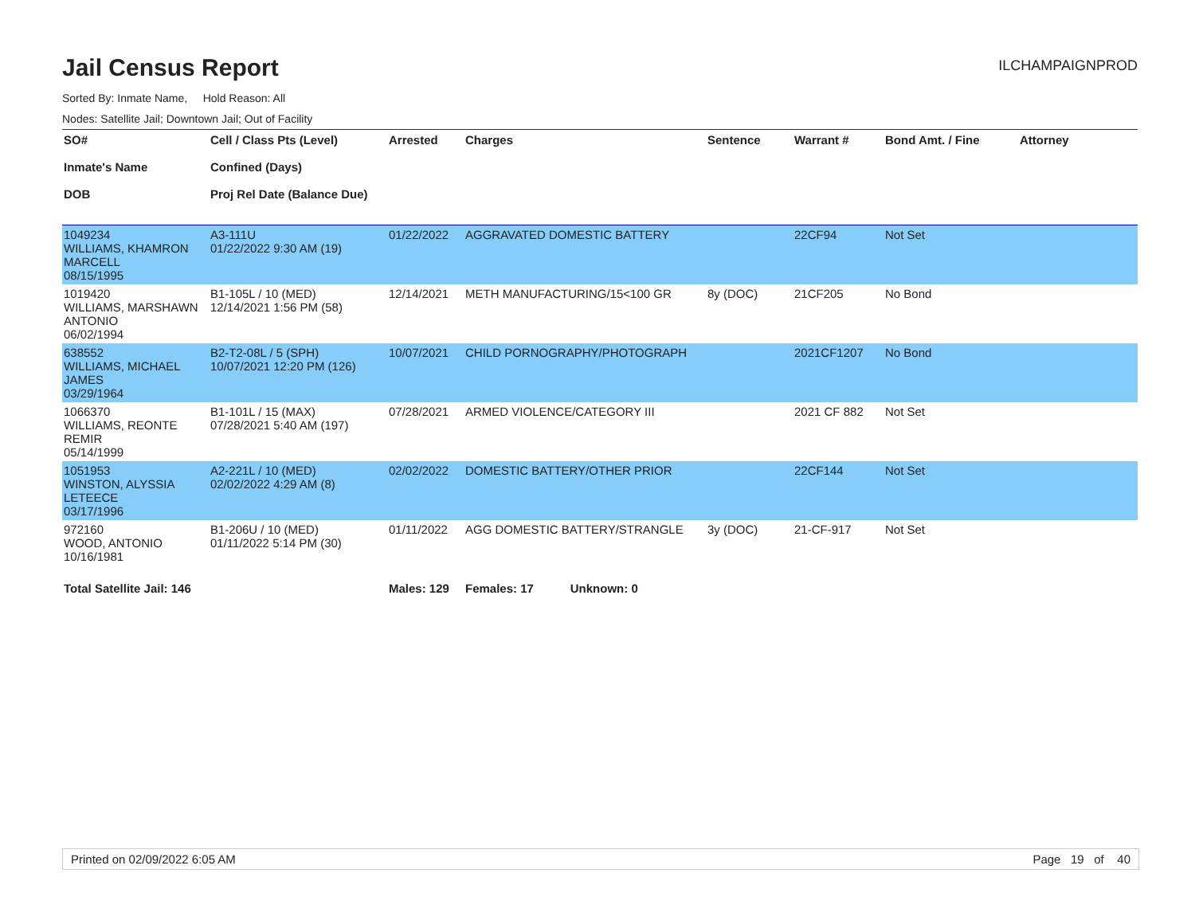Jail Census Report
ILCHAMPAIGNPROD
Sorted By: Inmate Name, Hold Reason: All
Nodes: Satellite Jail; Downtown Jail; Out of Facility
| SO# Inmate's Name DOB | Cell / Class Pts (Level) Confined (Days) Proj Rel Date (Balance Due) | Arrested | Charges | Sentence | Warrant # | Bond Amt. / Fine | Attorney |
| --- | --- | --- | --- | --- | --- | --- | --- |
| 1049234 WILLIAMS, KHAMRON MARCELL 08/15/1995 | A3-111U 01/22/2022 9:30 AM (19) | 01/22/2022 | AGGRAVATED DOMESTIC BATTERY | | 22CF94 | Not Set | |
| 1019420 WILLIAMS, MARSHAWN ANTONIO 06/02/1994 | B1-105L / 10 (MED) 12/14/2021 1:56 PM (58) | 12/14/2021 | METH MANUFACTURING/15<100 GR | 8y (DOC) | 21CF205 | No Bond | |
| 638552 WILLIAMS, MICHAEL JAMES 03/29/1964 | B2-T2-08L / 5 (SPH) 10/07/2021 12:20 PM (126) | 10/07/2021 | CHILD PORNOGRAPHY/PHOTOGRAPH | | 2021CF1207 | No Bond | |
| 1066370 WILLIAMS, REONTE REMIR 05/14/1999 | B1-101L / 15 (MAX) 07/28/2021 5:40 AM (197) | 07/28/2021 | ARMED VIOLENCE/CATEGORY III | | 2021 CF 882 | Not Set | |
| 1051953 WINSTON, ALYSSIA LETEECE 03/17/1996 | A2-221L / 10 (MED) 02/02/2022 4:29 AM (8) | 02/02/2022 | DOMESTIC BATTERY/OTHER PRIOR | | 22CF144 | Not Set | |
| 972160 WOOD, ANTONIO 10/16/1981 | B1-206U / 10 (MED) 01/11/2022 5:14 PM (30) | 01/11/2022 | AGG DOMESTIC BATTERY/STRANGLE | 3y (DOC) | 21-CF-917 | Not Set | |
| Total Satellite Jail: 146 | | Males: 129 | Females: 17 Unknown: 0 | | | | |
Printed on 02/09/2022 6:05 AM Page 19 of 40